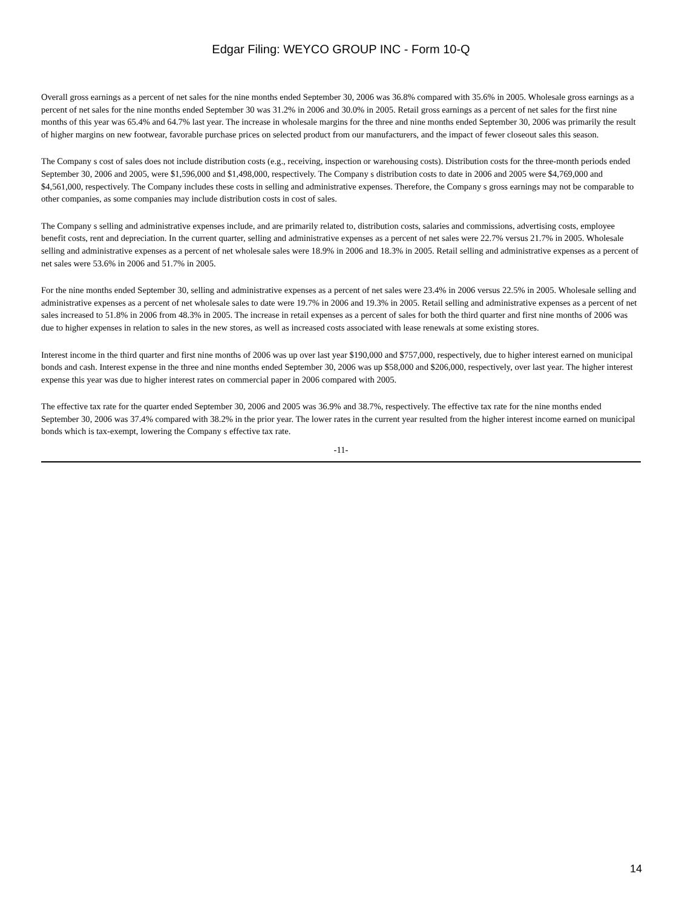Edgar Filing: WEYCO GROUP INC - Form 10-Q
Overall gross earnings as a percent of net sales for the nine months ended September 30, 2006 was 36.8% compared with 35.6% in 2005. Wholesale gross earnings as a percent of net sales for the nine months ended September 30 was 31.2% in 2006 and 30.0% in 2005. Retail gross earnings as a percent of net sales for the first nine months of this year was 65.4% and 64.7% last year. The increase in wholesale margins for the three and nine months ended September 30, 2006 was primarily the result of higher margins on new footwear, favorable purchase prices on selected product from our manufacturers, and the impact of fewer closeout sales this season.
The Company s cost of sales does not include distribution costs (e.g., receiving, inspection or warehousing costs). Distribution costs for the three-month periods ended September 30, 2006 and 2005, were $1,596,000 and $1,498,000, respectively. The Company s distribution costs to date in 2006 and 2005 were $4,769,000 and $4,561,000, respectively. The Company includes these costs in selling and administrative expenses. Therefore, the Company s gross earnings may not be comparable to other companies, as some companies may include distribution costs in cost of sales.
The Company s selling and administrative expenses include, and are primarily related to, distribution costs, salaries and commissions, advertising costs, employee benefit costs, rent and depreciation. In the current quarter, selling and administrative expenses as a percent of net sales were 22.7% versus 21.7% in 2005. Wholesale selling and administrative expenses as a percent of net wholesale sales were 18.9% in 2006 and 18.3% in 2005. Retail selling and administrative expenses as a percent of net sales were 53.6% in 2006 and 51.7% in 2005.
For the nine months ended September 30, selling and administrative expenses as a percent of net sales were 23.4% in 2006 versus 22.5% in 2005. Wholesale selling and administrative expenses as a percent of net wholesale sales to date were 19.7% in 2006 and 19.3% in 2005. Retail selling and administrative expenses as a percent of net sales increased to 51.8% in 2006 from 48.3% in 2005. The increase in retail expenses as a percent of sales for both the third quarter and first nine months of 2006 was due to higher expenses in relation to sales in the new stores, as well as increased costs associated with lease renewals at some existing stores.
Interest income in the third quarter and first nine months of 2006 was up over last year $190,000 and $757,000, respectively, due to higher interest earned on municipal bonds and cash. Interest expense in the three and nine months ended September 30, 2006 was up $58,000 and $206,000, respectively, over last year. The higher interest expense this year was due to higher interest rates on commercial paper in 2006 compared with 2005.
The effective tax rate for the quarter ended September 30, 2006 and 2005 was 36.9% and 38.7%, respectively. The effective tax rate for the nine months ended September 30, 2006 was 37.4% compared with 38.2% in the prior year. The lower rates in the current year resulted from the higher interest income earned on municipal bonds which is tax-exempt, lowering the Company s effective tax rate.
-11-
14